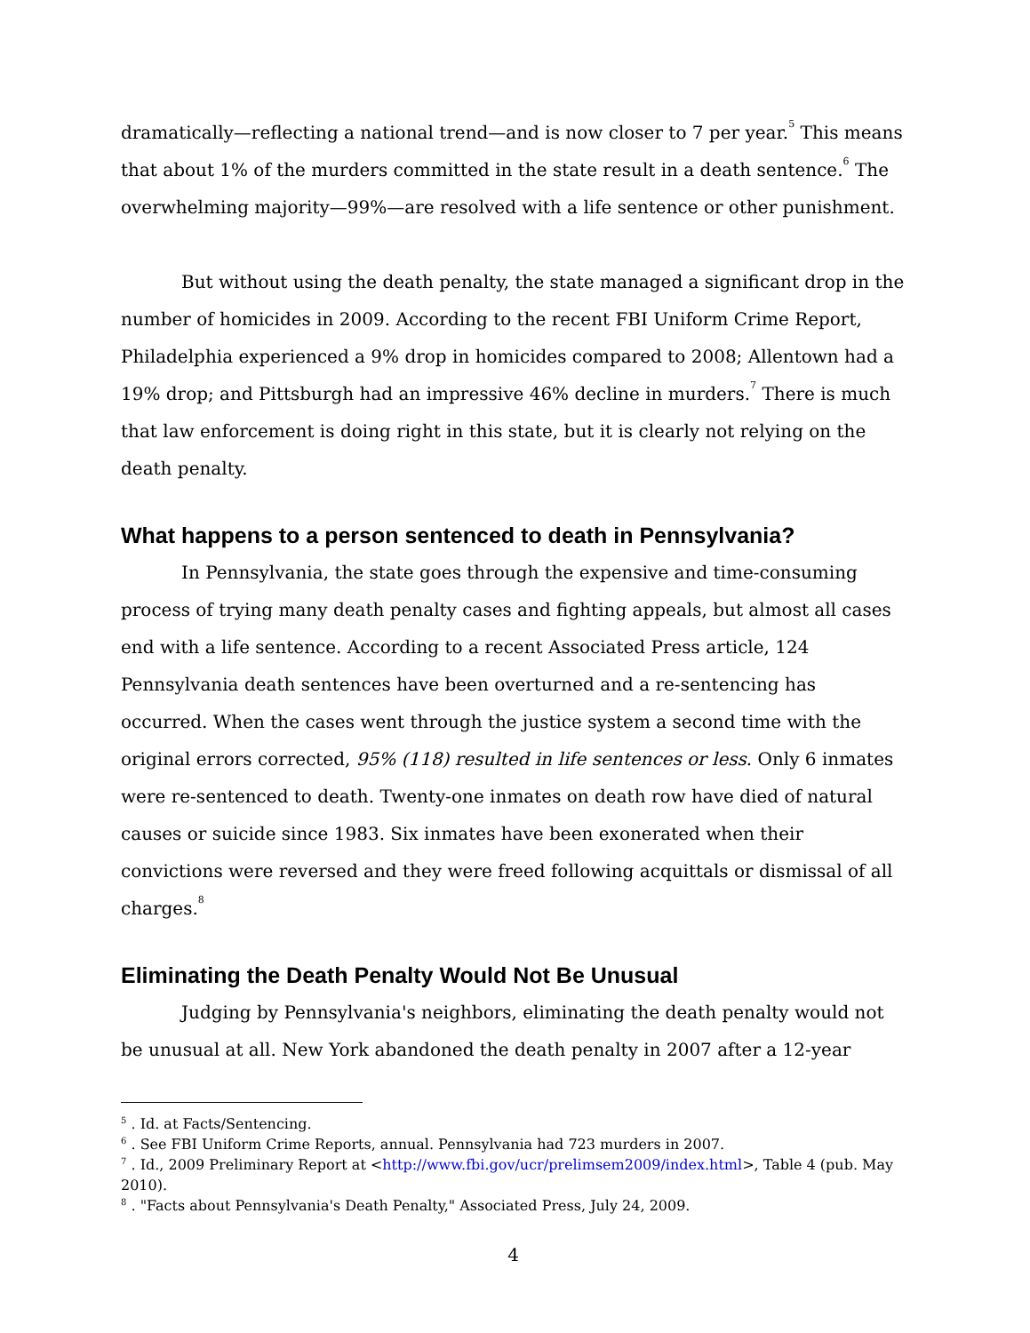dramatically—reflecting a national trend—and is now closer to 7 per year.<sup>5</sup> This means that about 1% of the murders committed in the state result in a death sentence.<sup>6</sup> The overwhelming majority—99%—are resolved with a life sentence or other punishment.
But without using the death penalty, the state managed a significant drop in the number of homicides in 2009. According to the recent FBI Uniform Crime Report, Philadelphia experienced a 9% drop in homicides compared to 2008; Allentown had a 19% drop; and Pittsburgh had an impressive 46% decline in murders.<sup>7</sup> There is much that law enforcement is doing right in this state, but it is clearly not relying on the death penalty.
What happens to a person sentenced to death in Pennsylvania?
In Pennsylvania, the state goes through the expensive and time-consuming process of trying many death penalty cases and fighting appeals, but almost all cases end with a life sentence. According to a recent Associated Press article, 124 Pennsylvania death sentences have been overturned and a re-sentencing has occurred. When the cases went through the justice system a second time with the original errors corrected, 95% (118) resulted in life sentences or less. Only 6 inmates were re-sentenced to death. Twenty-one inmates on death row have died of natural causes or suicide since 1983. Six inmates have been exonerated when their convictions were reversed and they were freed following acquittals or dismissal of all charges.<sup>8</sup>
Eliminating the Death Penalty Would Not Be Unusual
Judging by Pennsylvania's neighbors, eliminating the death penalty would not be unusual at all. New York abandoned the death penalty in 2007 after a 12-year
<sup>5</sup> . Id. at Facts/Sentencing.
<sup>6</sup> . See FBI Uniform Crime Reports, annual. Pennsylvania had 723 murders in 2007.
<sup>7</sup> . Id., 2009 Preliminary Report at <http://www.fbi.gov/ucr/prelimsem2009/index.html>, Table 4 (pub. May 2010).
<sup>8</sup> . "Facts about Pennsylvania's Death Penalty," Associated Press, July 24, 2009.
4